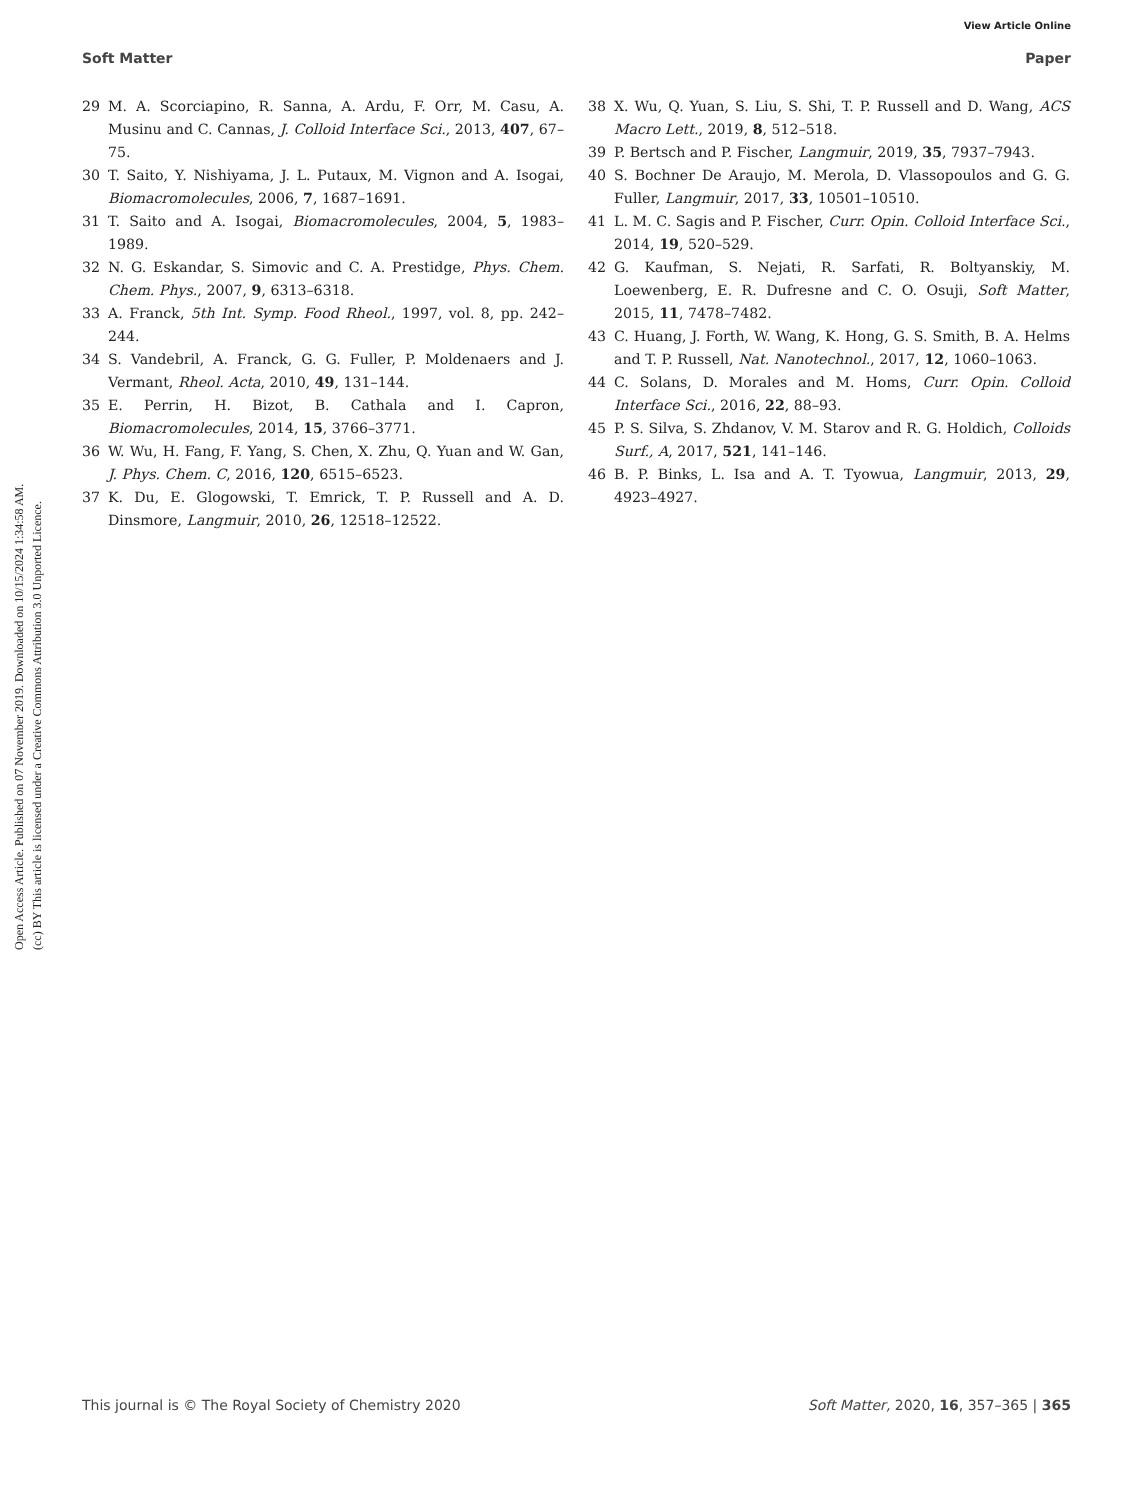View Article Online
Soft Matter Paper
Open Access Article. Published on 07 November 2019. Downloaded on 10/15/2024 1:34:58 AM.
(cc) BY This article is licensed under a Creative Commons Attribution 3.0 Unported Licence.
29 M. A. Scorciapino, R. Sanna, A. Ardu, F. Orr, M. Casu, A. Musinu and C. Cannas, J. Colloid Interface Sci., 2013, 407, 67–75.
30 T. Saito, Y. Nishiyama, J. L. Putaux, M. Vignon and A. Isogai, Biomacromolecules, 2006, 7, 1687–1691.
31 T. Saito and A. Isogai, Biomacromolecules, 2004, 5, 1983–1989.
32 N. G. Eskandar, S. Simovic and C. A. Prestidge, Phys. Chem. Chem. Phys., 2007, 9, 6313–6318.
33 A. Franck, 5th Int. Symp. Food Rheol., 1997, vol. 8, pp. 242–244.
34 S. Vandebril, A. Franck, G. G. Fuller, P. Moldenaers and J. Vermant, Rheol. Acta, 2010, 49, 131–144.
35 E. Perrin, H. Bizot, B. Cathala and I. Capron, Biomacromolecules, 2014, 15, 3766–3771.
36 W. Wu, H. Fang, F. Yang, S. Chen, X. Zhu, Q. Yuan and W. Gan, J. Phys. Chem. C, 2016, 120, 6515–6523.
37 K. Du, E. Glogowski, T. Emrick, T. P. Russell and A. D. Dinsmore, Langmuir, 2010, 26, 12518–12522.
38 X. Wu, Q. Yuan, S. Liu, S. Shi, T. P. Russell and D. Wang, ACS Macro Lett., 2019, 8, 512–518.
39 P. Bertsch and P. Fischer, Langmuir, 2019, 35, 7937–7943.
40 S. Bochner De Araujo, M. Merola, D. Vlassopoulos and G. G. Fuller, Langmuir, 2017, 33, 10501–10510.
41 L. M. C. Sagis and P. Fischer, Curr. Opin. Colloid Interface Sci., 2014, 19, 520–529.
42 G. Kaufman, S. Nejati, R. Sarfati, R. Boltyanskiy, M. Loewenberg, E. R. Dufresne and C. O. Osuji, Soft Matter, 2015, 11, 7478–7482.
43 C. Huang, J. Forth, W. Wang, K. Hong, G. S. Smith, B. A. Helms and T. P. Russell, Nat. Nanotechnol., 2017, 12, 1060–1063.
44 C. Solans, D. Morales and M. Homs, Curr. Opin. Colloid Interface Sci., 2016, 22, 88–93.
45 P. S. Silva, S. Zhdanov, V. M. Starov and R. G. Holdich, Colloids Surf., A, 2017, 521, 141–146.
46 B. P. Binks, L. Isa and A. T. Tyowua, Langmuir, 2013, 29, 4923–4927.
This journal is © The Royal Society of Chemistry 2020 Soft Matter, 2020, 16, 357–365 | 365